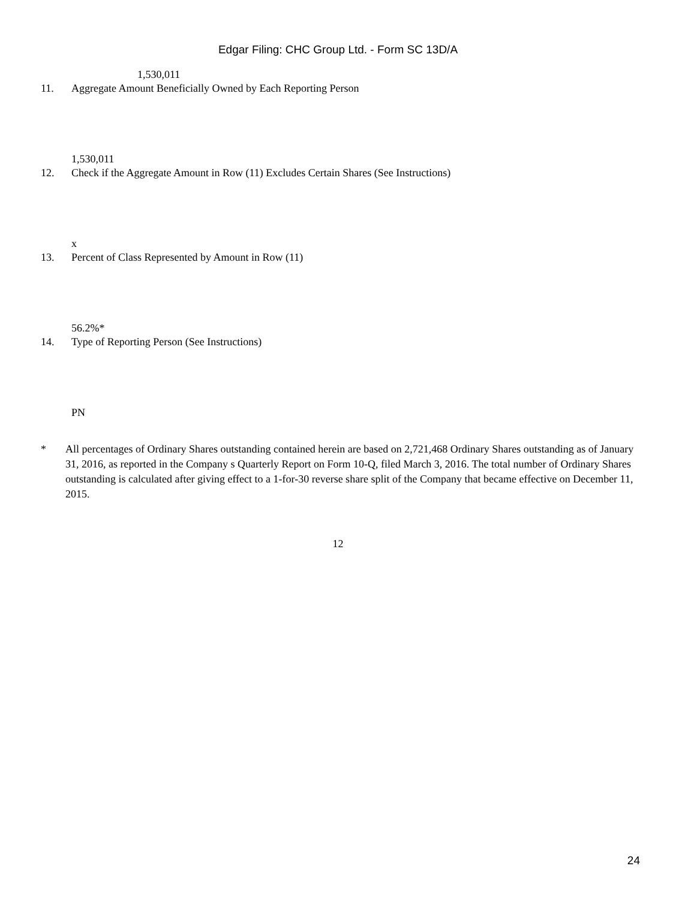Edgar Filing: CHC Group Ltd. - Form SC 13D/A
1,530,011
11. Aggregate Amount Beneficially Owned by Each Reporting Person
1,530,011
12. Check if the Aggregate Amount in Row (11) Excludes Certain Shares (See Instructions)
x
13. Percent of Class Represented by Amount in Row (11)
56.2%*
14. Type of Reporting Person (See Instructions)
PN
* All percentages of Ordinary Shares outstanding contained herein are based on 2,721,468 Ordinary Shares outstanding as of January 31, 2016, as reported in the Company s Quarterly Report on Form 10-Q, filed March 3, 2016. The total number of Ordinary Shares outstanding is calculated after giving effect to a 1-for-30 reverse share split of the Company that became effective on December 11, 2015.
12
24